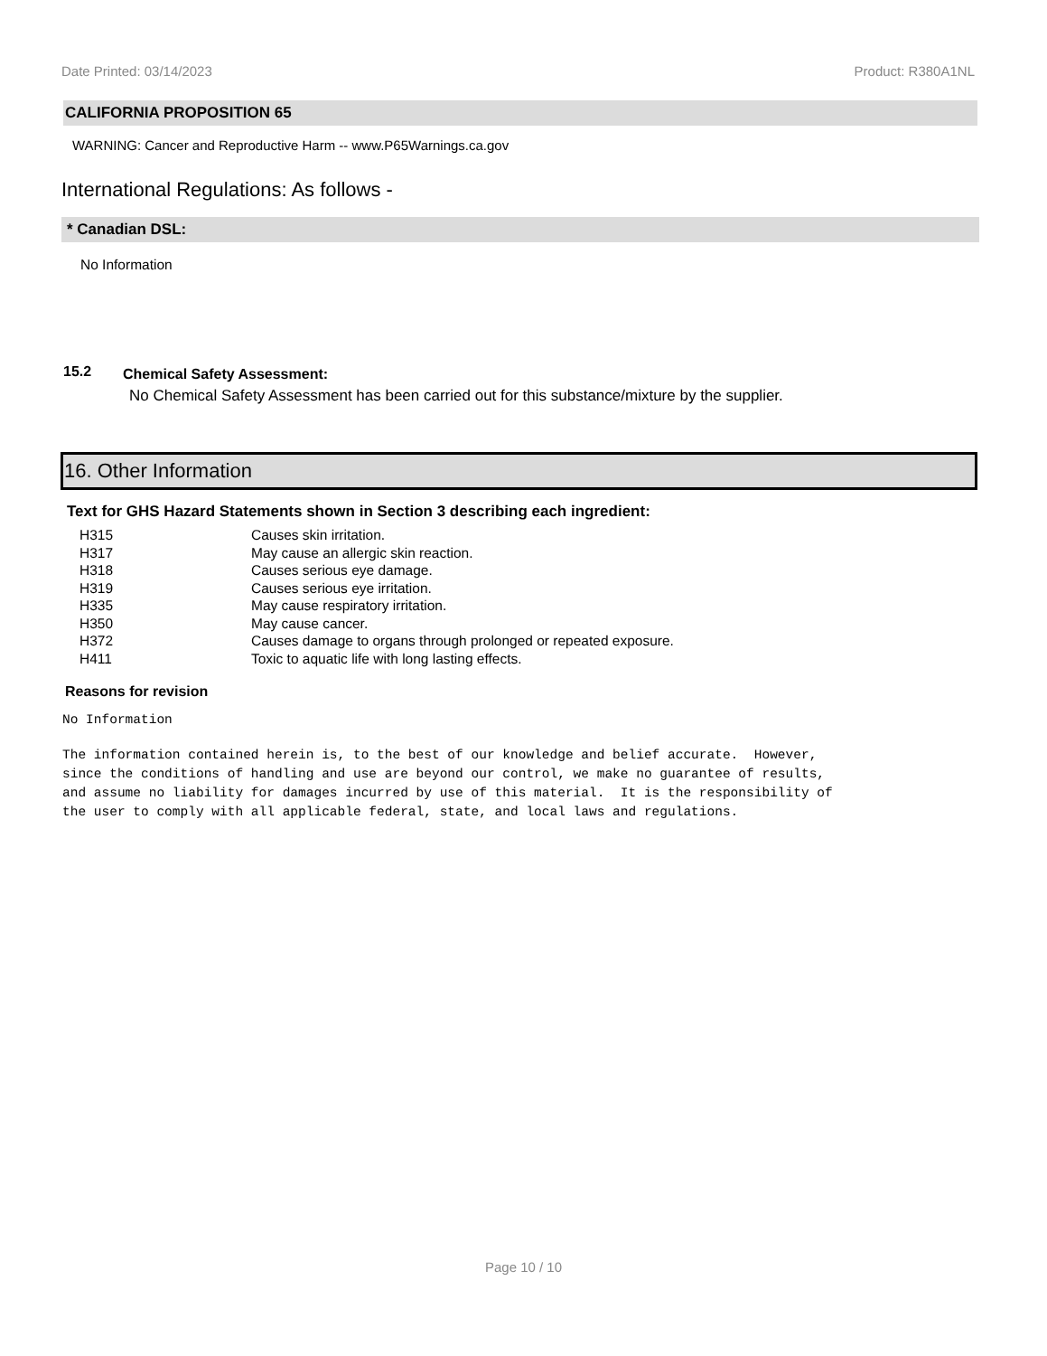Date Printed: 03/14/2023 Product: R380A1NL
CALIFORNIA PROPOSITION 65
WARNING: Cancer and Reproductive Harm -- www.P65Warnings.ca.gov
International Regulations: As follows -
* Canadian DSL:
No Information
15.2 Chemical Safety Assessment:
No Chemical Safety Assessment has been carried out for this substance/mixture by the supplier.
16. Other Information
Text for GHS Hazard Statements shown in Section 3 describing each ingredient:
| H315 | Causes skin irritation. |
| H317 | May cause an allergic skin reaction. |
| H318 | Causes serious eye damage. |
| H319 | Causes serious eye irritation. |
| H335 | May cause respiratory irritation. |
| H350 | May cause cancer. |
| H372 | Causes damage to organs through prolonged or repeated exposure. |
| H411 | Toxic to aquatic life with long lasting effects. |
Reasons for revision
No Information
The information contained herein is, to the best of our knowledge and belief accurate. However, since the conditions of handling and use are beyond our control, we make no guarantee of results, and assume no liability for damages incurred by use of this material. It is the responsibility of the user to comply with all applicable federal, state, and local laws and regulations.
Page 10 / 10